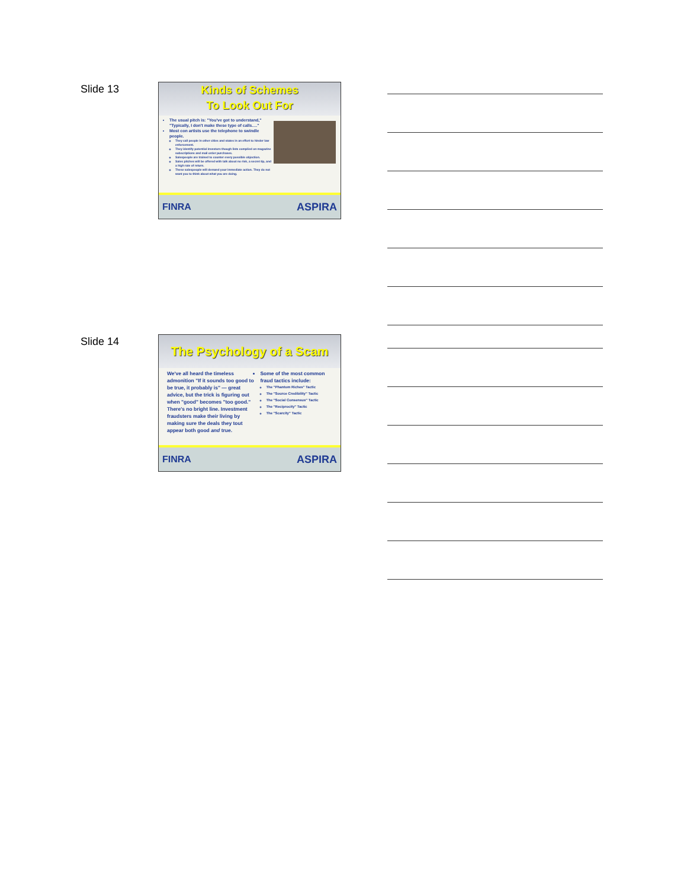Slide 13
Kinds of Schemes
To Look Out For
The usual pitch is: "You've got to understand," "Typically, I don't make these type of calls…."
Most con artists use the telephone to swindle people.
They call people in other cities and states in an effort to hinder law enforcement.
They identify potential investors though lists complied on magazine subscriptions and mail order purchases.
Salespeople are trained to counter every possible objection.
Sales pitches will be offered with talk about no risk, a secret tip, and a high rate of return.
These salespeople will demand your immediate action. They do not want you to think about what you are doing.
FINRA ASPIRA
Slide 14
The Psychology of a Scam
We've all heard the timeless admonition "If it sounds too good to be true, it probably is" — great advice, but the trick is figuring out when "good" becomes "too good." There's no bright line. Investment fraudsters make their living by making sure the deals they tout appear both good and true.
Some of the most common fraud tactics include:
The "Phantom Riches" Tactic
The "Source Credibility" Tactic
The "Social Consensus" Tactic
The "Reciprocity" Tactic
The "Scarcity" Tactic
FINRA ASPIRA